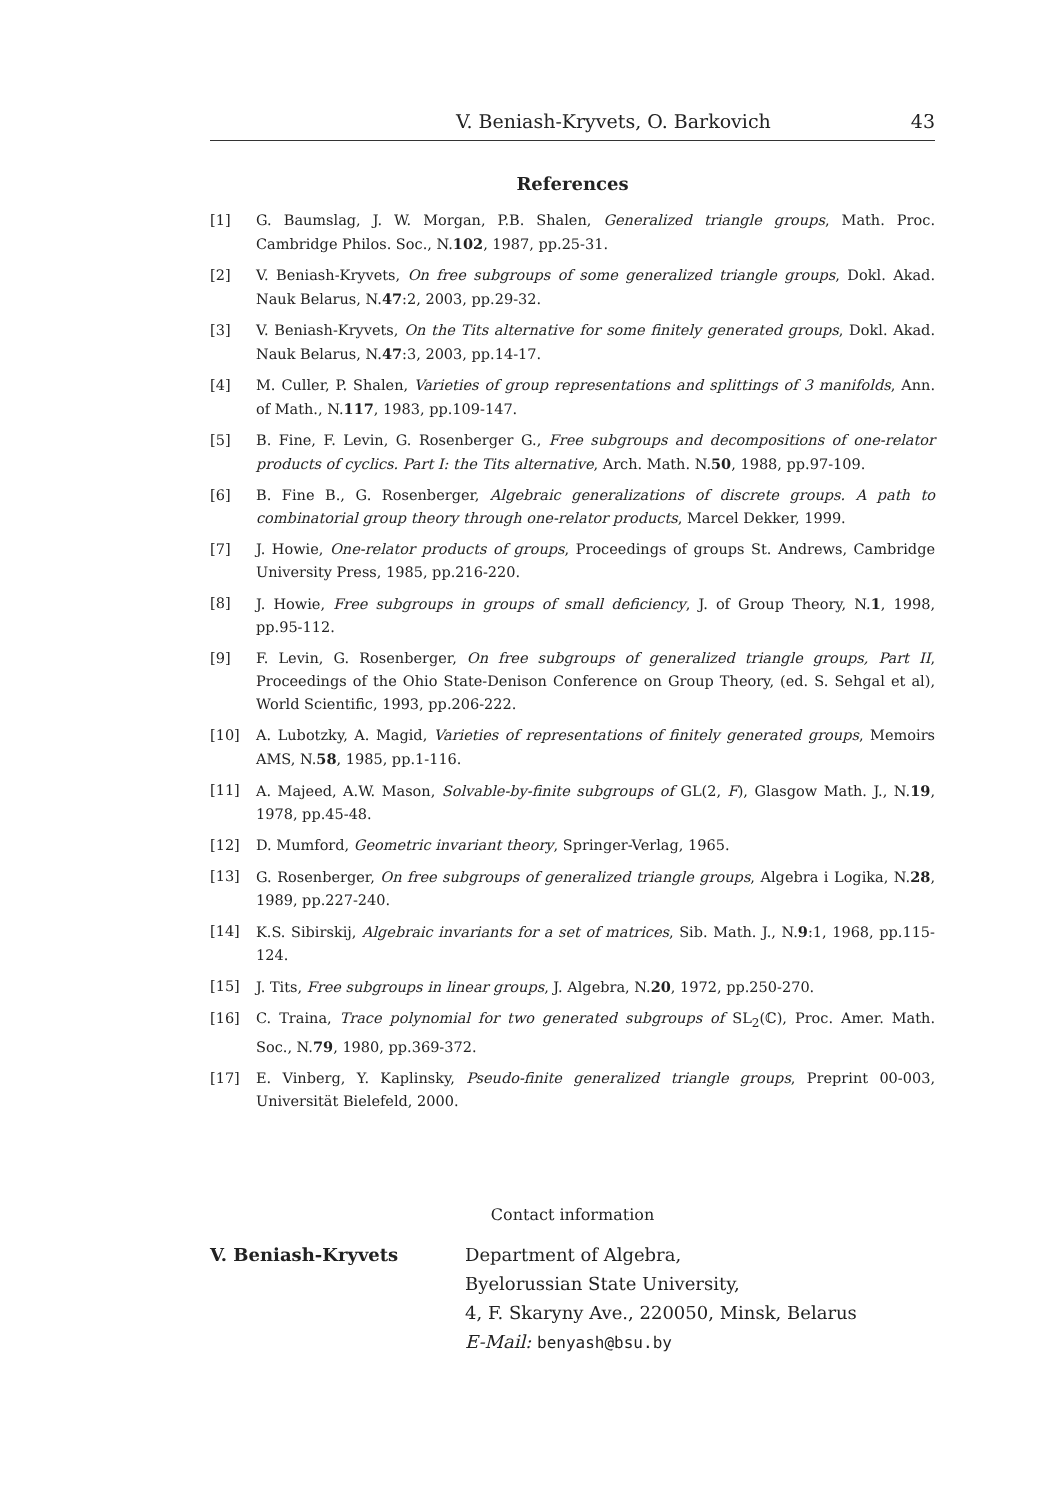V. Beniash-Kryvets, O. Barkovich 43
References
[1] G. Baumslag, J. W. Morgan, P.B. Shalen, Generalized triangle groups, Math. Proc. Cambridge Philos. Soc., N.102, 1987, pp.25-31.
[2] V. Beniash-Kryvets, On free subgroups of some generalized triangle groups, Dokl. Akad. Nauk Belarus, N.47:2, 2003, pp.29-32.
[3] V. Beniash-Kryvets, On the Tits alternative for some finitely generated groups, Dokl. Akad. Nauk Belarus, N.47:3, 2003, pp.14-17.
[4] M. Culler, P. Shalen, Varieties of group representations and splittings of 3 manifolds, Ann. of Math., N.117, 1983, pp.109-147.
[5] B. Fine, F. Levin, G. Rosenberger G., Free subgroups and decompositions of one-relator products of cyclics. Part I: the Tits alternative, Arch. Math. N.50, 1988, pp.97-109.
[6] B. Fine B., G. Rosenberger, Algebraic generalizations of discrete groups. A path to combinatorial group theory through one-relator products, Marcel Dekker, 1999.
[7] J. Howie, One-relator products of groups, Proceedings of groups St. Andrews, Cambridge University Press, 1985, pp.216-220.
[8] J. Howie, Free subgroups in groups of small deficiency, J. of Group Theory, N.1, 1998, pp.95-112.
[9] F. Levin, G. Rosenberger, On free subgroups of generalized triangle groups, Part II, Proceedings of the Ohio State-Denison Conference on Group Theory, (ed. S. Sehgal et al), World Scientific, 1993, pp.206-222.
[10] A. Lubotzky, A. Magid, Varieties of representations of finitely generated groups, Memoirs AMS, N.58, 1985, pp.1-116.
[11] A. Majeed, A.W. Mason, Solvable-by-finite subgroups of GL(2, F), Glasgow Math. J., N.19, 1978, pp.45-48.
[12] D. Mumford, Geometric invariant theory, Springer-Verlag, 1965.
[13] G. Rosenberger, On free subgroups of generalized triangle groups, Algebra i Logika, N.28, 1989, pp.227-240.
[14] K.S. Sibirskij, Algebraic invariants for a set of matrices, Sib. Math. J., N.9:1, 1968, pp.115-124.
[15] J. Tits, Free subgroups in linear groups, J. Algebra, N.20, 1972, pp.250-270.
[16] C. Traina, Trace polynomial for two generated subgroups of SL<sub>2</sub>(ℂ), Proc. Amer. Math. Soc., N.79, 1980, pp.369-372.
[17] E. Vinberg, Y. Kaplinsky, Pseudo-finite generalized triangle groups, Preprint 00-003, Universität Bielefeld, 2000.
Contact information
V. Beniash-Kryvets Department of Algebra,
Byelorussian State University,
4, F. Skaryny Ave., 220050, Minsk, Belarus
E-Mail: benyash@bsu.by